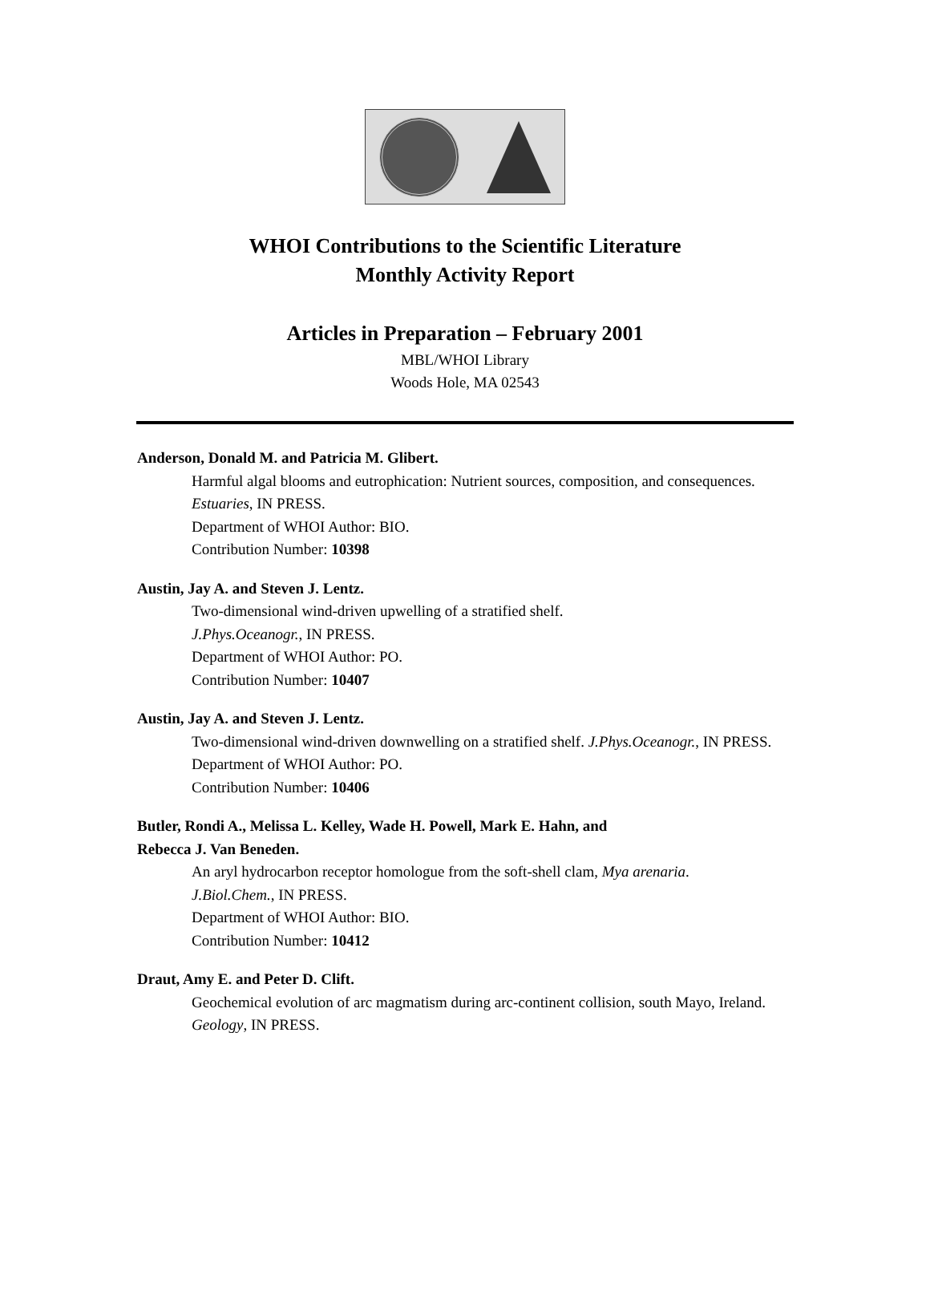WHOI Contributions to the Scientific Literature
Monthly Activity Report
Articles in Preparation – February 2001
MBL/WHOI Library
Woods Hole, MA 02543
Anderson, Donald M. and Patricia M. Glibert.
Harmful algal blooms and eutrophication: Nutrient sources, composition, and consequences. Estuaries, IN PRESS.
Department of WHOI Author: BIO.
Contribution Number: 10398
Austin, Jay A. and Steven J. Lentz.
Two-dimensional wind-driven upwelling of a stratified shelf.
J.Phys.Oceanogr., IN PRESS.
Department of WHOI Author: PO.
Contribution Number: 10407
Austin, Jay A. and Steven J. Lentz.
Two-dimensional wind-driven downwelling on a stratified shelf. J.Phys.Oceanogr., IN PRESS.
Department of WHOI Author: PO.
Contribution Number: 10406
Butler, Rondi A., Melissa L. Kelley, Wade H. Powell, Mark E. Hahn, and
Rebecca J. Van Beneden.
An aryl hydrocarbon receptor homologue from the soft-shell clam, Mya arenaria.
J.Biol.Chem., IN PRESS.
Department of WHOI Author: BIO.
Contribution Number: 10412
Draut, Amy E. and Peter D. Clift.
Geochemical evolution of arc magmatism during arc-continent collision, south Mayo, Ireland. Geology, IN PRESS.